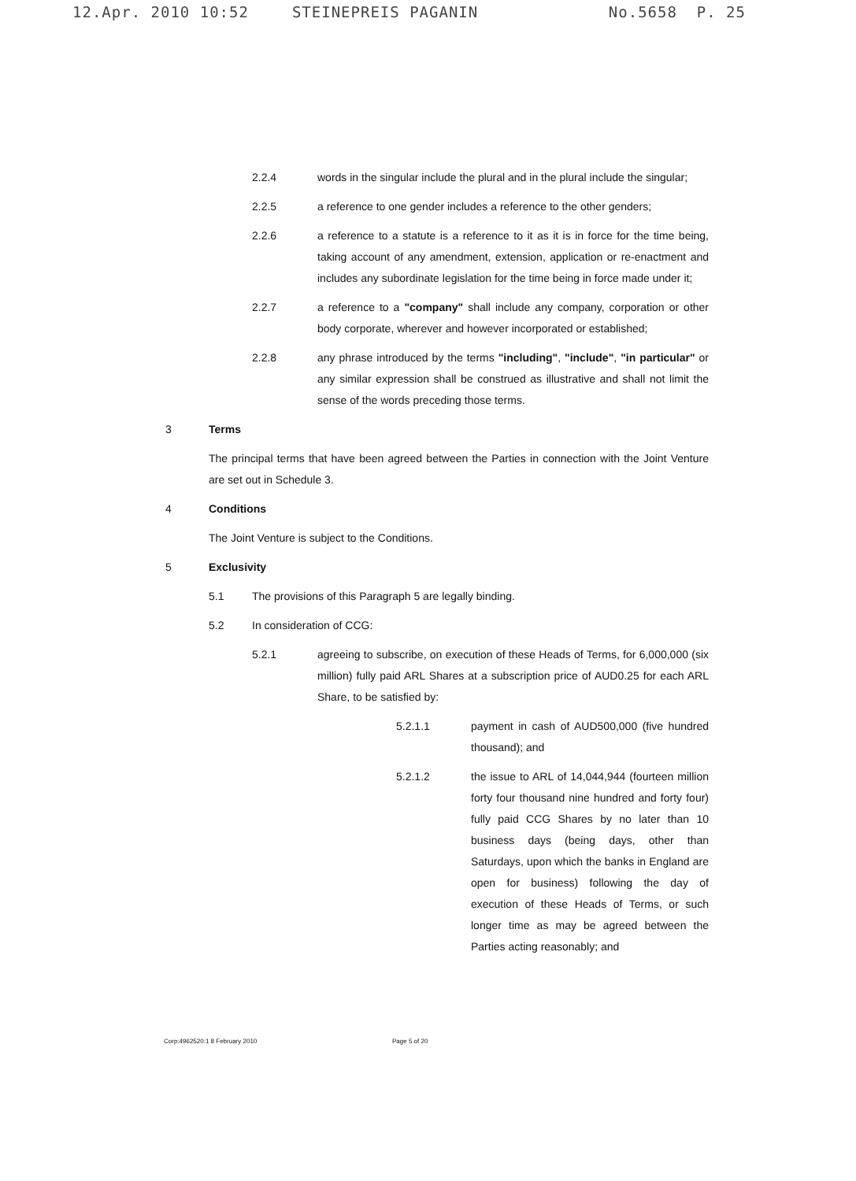12.Apr. 2010 10:52 STEINEPREIS PAGANIN No.5658 P. 25
2.2.4 words in the singular include the plural and in the plural include the singular;
2.2.5 a reference to one gender includes a reference to the other genders;
2.2.6 a reference to a statute is a reference to it as it is in force for the time being, taking account of any amendment, extension, application or re-enactment and includes any subordinate legislation for the time being in force made under it;
2.2.7 a reference to a "company" shall include any company, corporation or other body corporate, wherever and however incorporated or established;
2.2.8 any phrase introduced by the terms "including", "include", "in particular" or any similar expression shall be construed as illustrative and shall not limit the sense of the words preceding those terms.
3 Terms
The principal terms that have been agreed between the Parties in connection with the Joint Venture are set out in Schedule 3.
4 Conditions
The Joint Venture is subject to the Conditions.
5 Exclusivity
5.1 The provisions of this Paragraph 5 are legally binding.
5.2 In consideration of CCG:
5.2.1 agreeing to subscribe, on execution of these Heads of Terms, for 6,000,000 (six million) fully paid ARL Shares at a subscription price of AUD0.25 for each ARL Share, to be satisfied by:
5.2.1.1 payment in cash of AUD500,000 (five hundred thousand); and
5.2.1.2 the issue to ARL of 14,044,944 (fourteen million forty four thousand nine hundred and forty four) fully paid CCG Shares by no later than 10 business days (being days, other than Saturdays, upon which the banks in England are open for business) following the day of execution of these Heads of Terms, or such longer time as may be agreed between the Parties acting reasonably; and
Corp:4962520:1 8 February 2010 Page 5 of 20